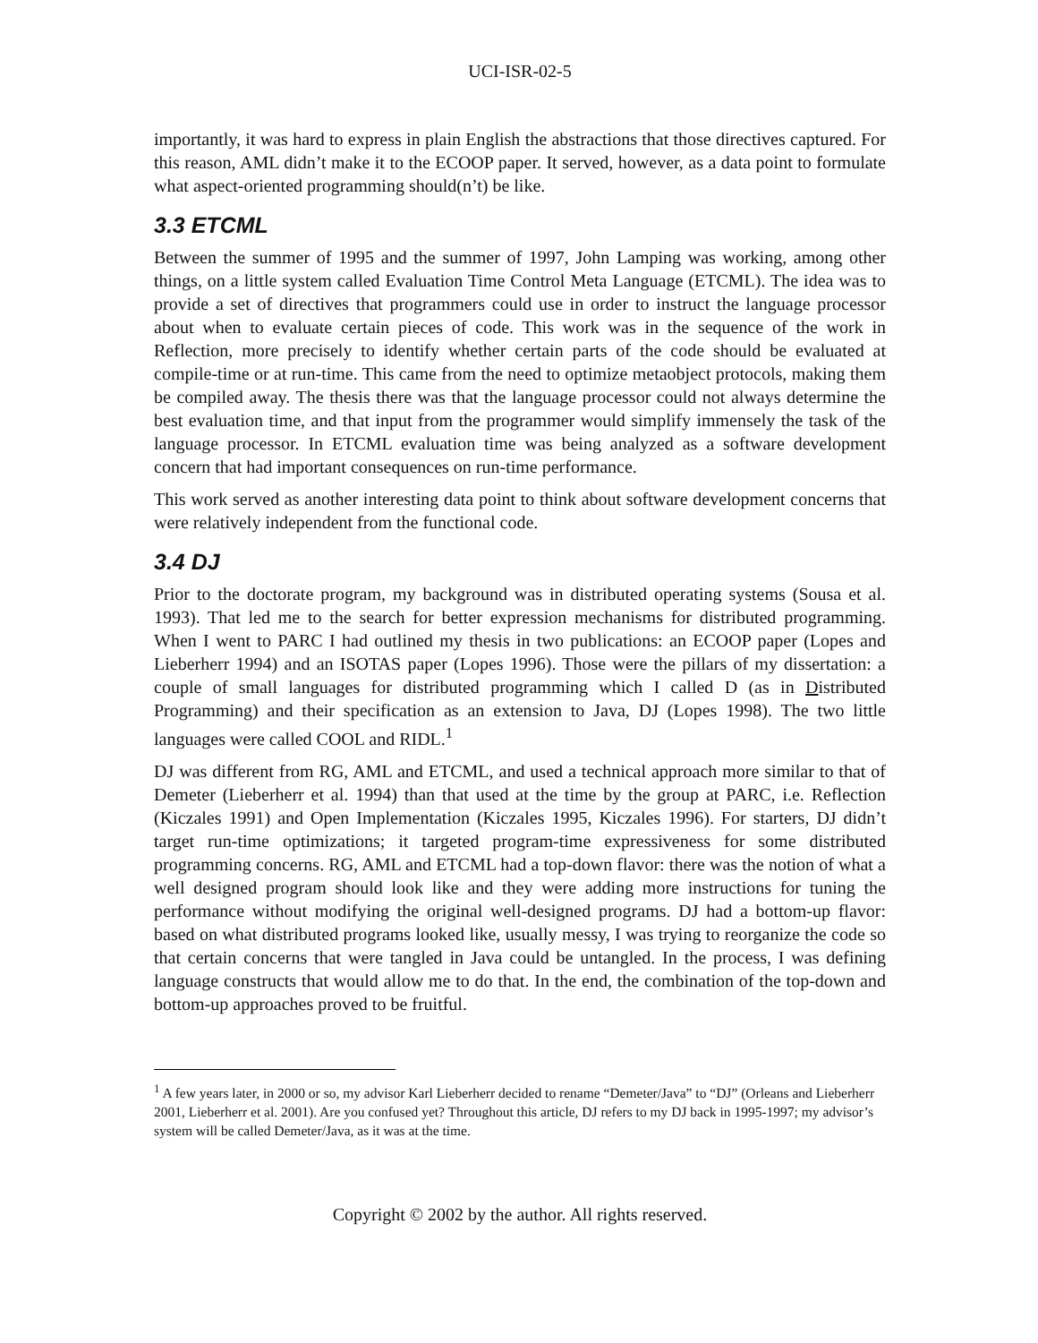UCI-ISR-02-5
importantly, it was hard to express in plain English the abstractions that those directives captured. For this reason, AML didn’t make it to the ECOOP paper. It served, however, as a data point to formulate what aspect-oriented programming should(n’t) be like.
3.3 ETCML
Between the summer of 1995 and the summer of 1997, John Lamping was working, among other things, on a little system called Evaluation Time Control Meta Language (ETCML). The idea was to provide a set of directives that programmers could use in order to instruct the language processor about when to evaluate certain pieces of code. This work was in the sequence of the work in Reflection, more precisely to identify whether certain parts of the code should be evaluated at compile-time or at run-time. This came from the need to optimize metaobject protocols, making them be compiled away. The thesis there was that the language processor could not always determine the best evaluation time, and that input from the programmer would simplify immensely the task of the language processor. In ETCML evaluation time was being analyzed as a software development concern that had important consequences on run-time performance.
This work served as another interesting data point to think about software development concerns that were relatively independent from the functional code.
3.4 DJ
Prior to the doctorate program, my background was in distributed operating systems (Sousa et al. 1993). That led me to the search for better expression mechanisms for distributed programming. When I went to PARC I had outlined my thesis in two publications: an ECOOP paper (Lopes and Lieberherr 1994) and an ISOTAS paper (Lopes 1996). Those were the pillars of my dissertation: a couple of small languages for distributed programming which I called D (as in Distributed Programming) and their specification as an extension to Java, DJ (Lopes 1998). The two little languages were called COOL and RIDL.<sup>1</sup>
DJ was different from RG, AML and ETCML, and used a technical approach more similar to that of Demeter (Lieberherr et al. 1994) than that used at the time by the group at PARC, i.e. Reflection (Kiczales 1991) and Open Implementation (Kiczales 1995, Kiczales 1996). For starters, DJ didn’t target run-time optimizations; it targeted program-time expressiveness for some distributed programming concerns. RG, AML and ETCML had a top-down flavor: there was the notion of what a well designed program should look like and they were adding more instructions for tuning the performance without modifying the original well-designed programs. DJ had a bottom-up flavor: based on what distributed programs looked like, usually messy, I was trying to reorganize the code so that certain concerns that were tangled in Java could be untangled. In the process, I was defining language constructs that would allow me to do that. In the end, the combination of the top-down and bottom-up approaches proved to be fruitful.
<sup>1</sup> A few years later, in 2000 or so, my advisor Karl Lieberherr decided to rename “Demeter/Java” to “DJ” (Orleans and Lieberherr 2001, Lieberherr et al. 2001). Are you confused yet? Throughout this article, DJ refers to my DJ back in 1995-1997; my advisor’s system will be called Demeter/Java, as it was at the time.
Copyright © 2002 by the author. All rights reserved.